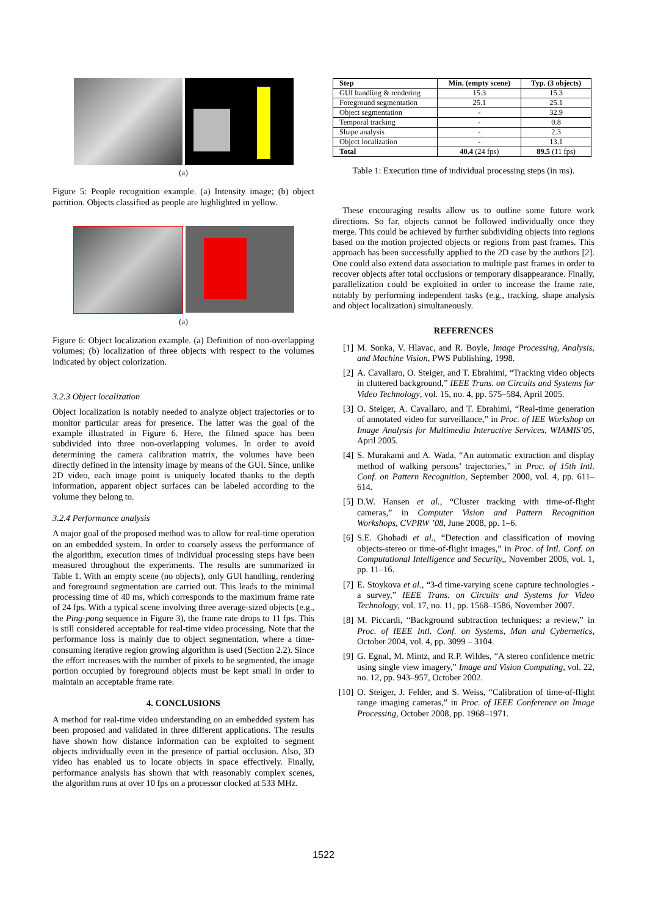(a)
Figure 5: People recognition example. (a) Intensity image; (b) object partition. Objects classified as people are highlighted in yellow.
(a)
Figure 6: Object localization example. (a) Definition of non-overlapping volumes; (b) localization of three objects with respect to the volumes indicated by object colorization.
3.2.3 Object localization
Object localization is notably needed to analyze object trajectories or to monitor particular areas for presence. The latter was the goal of the example illustrated in Figure 6. Here, the filmed space has been subdivided into three non-overlapping volumes. In order to avoid determining the camera calibration matrix, the volumes have been directly defined in the intensity image by means of the GUI. Since, unlike 2D video, each image point is uniquely located thanks to the depth information, apparent object surfaces can be labeled according to the volume they belong to.
3.2.4 Performance analysis
A major goal of the proposed method was to allow for real-time operation on an embedded system. In order to coarsely assess the performance of the algorithm, execution times of individual processing steps have been measured throughout the experiments. The results are summarized in Table 1. With an empty scene (no objects), only GUI handling, rendering and foreground segmentation are carried out. This leads to the minimal processing time of 40 ms, which corresponds to the maximum frame rate of 24 fps. With a typical scene involving three average-sized objects (e.g., the Ping-pong sequence in Figure 3), the frame rate drops to 11 fps. This is still considered acceptable for real-time video processing. Note that the performance loss is mainly due to object segmentation, where a time-consuming iterative region growing algorithm is used (Section 2.2). Since the effort increases with the number of pixels to be segmented, the image portion occupied by foreground objects must be kept small in order to maintain an acceptable frame rate.
4. CONCLUSIONS
A method for real-time video understanding on an embedded system has been proposed and validated in three different applications. The results have shown how distance information can be exploited to segment objects individually even in the presence of partial occlusion. Also, 3D video has enabled us to locate objects in space effectively. Finally, performance analysis has shown that with reasonably complex scenes, the algorithm runs at over 10 fps on a processor clocked at 533 MHz.
| Step | Min. (empty scene) | Typ. (3 objects) |
| --- | --- | --- |
| GUI handling & rendering | 15.3 | 15.3 |
| Foreground segmentation | 25.1 | 25.1 |
| Object segmentation | - | 32.9 |
| Temporal tracking | - | 0.8 |
| Shape analysis | - | 2.3 |
| Object localization | - | 13.1 |
| Total | 40.4 (24 fps) | 89.5 (11 fps) |
Table 1: Execution time of individual processing steps (in ms).
These encouraging results allow us to outline some future work directions. So far, objects cannot be followed individually once they merge. This could be achieved by further subdividing objects into regions based on the motion projected objects or regions from past frames. This approach has been successfully applied to the 2D case by the authors [2]. One could also extend data association to multiple past frames in order to recover objects after total occlusions or temporary disappearance. Finally, parallelization could be exploited in order to increase the frame rate, notably by performing independent tasks (e.g., tracking, shape analysis and object localization) simultaneously.
REFERENCES
[1] M. Sonka, V. Hlavac, and R. Boyle, Image Processing, Analysis, and Machine Vision, PWS Publishing, 1998.
[2] A. Cavallaro, O. Steiger, and T. Ebrahimi, “Tracking video objects in cluttered background,” IEEE Trans. on Circuits and Systems for Video Technology, vol. 15, no. 4, pp. 575–584, April 2005.
[3] O. Steiger, A. Cavallaro, and T. Ebrahimi, “Real-time generation of annotated video for surveillance,” in Proc. of IEE Workshop on Image Analysis for Multimedia Interactive Services, WIAMIS’05, April 2005.
[4] S. Murakami and A. Wada, “An automatic extraction and display method of walking persons’ trajectories,” in Proc. of 15th Intl. Conf. on Pattern Recognition, September 2000, vol. 4, pp. 611–614.
[5] D.W. Hansen et al., “Cluster tracking with time-of-flight cameras,” in Computer Vision and Pattern Recognition Workshops, CVPRW ’08, June 2008, pp. 1–6.
[6] S.E. Ghobadi et al., “Detection and classification of moving objects-stereo or time-of-flight images,” in Proc. of Intl. Conf. on Computational Intelligence and Security,, November 2006, vol. 1, pp. 11–16.
[7] E. Stoykova et al., “3-d time-varying scene capture technologies - a survey,” IEEE Trans. on Circuits and Systems for Video Technology, vol. 17, no. 11, pp. 1568–1586, November 2007.
[8] M. Piccardi, “Background subtraction techniques: a review,” in Proc. of IEEE Intl. Conf. on Systems, Man and Cybernetics, October 2004, vol. 4, pp. 3099 – 3104.
[9] G. Egnal, M. Mintz, and R.P. Wildes, “A stereo confidence metric using single view imagery,” Image and Vision Computing, vol. 22, no. 12, pp. 943–957, October 2002.
[10]
O. Steiger, J. Felder, and S. Weiss, “Calibration of time-of-flight range imaging cameras,” in Proc. of IEEE Conference on Image Processing, October 2008, pp. 1968–1971.
1522